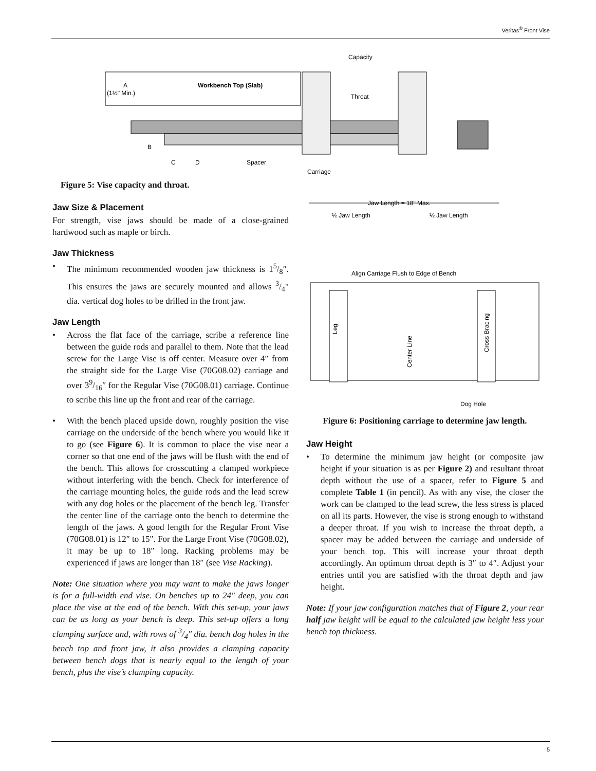Veritas<sup>®</sup> Front Vise
A
(1½" Min.)
Workbench Top (Slab)
Capacity
Throat
B
C
D
Spacer
Carriage
Figure 5: Vise capacity and throat.
Jaw Size & Placement
For strength, vise jaws should be made of a close-grained hardwood such as maple or birch.
Jaw Thickness
• The minimum recommended wooden jaw thickness is 15/8″. This ensures the jaws are securely mounted and allows 3/4″ dia. vertical dog holes to be drilled in the front jaw.
Jaw Length
• Across the flat face of the carriage, scribe a reference line between the guide rods and parallel to them. Note that the lead screw for the Large Vise is off center. Measure over 4″ from the straight side for the Large Vise (70G08.02) carriage and over 39/16″ for the Regular Vise (70G08.01) carriage. Continue to scribe this line up the front and rear of the carriage.
• With the bench placed upside down, roughly position the vise carriage on the underside of the bench where you would like it to go (see Figure 6). It is common to place the vise near a corner so that one end of the jaws will be flush with the end of the bench. This allows for crosscutting a clamped workpiece without interfering with the bench. Check for interference of the carriage mounting holes, the guide rods and the lead screw with any dog holes or the placement of the bench leg. Transfer the center line of the carriage onto the bench to determine the length of the jaws. A good length for the Regular Front Vise (70G08.01) is 12″ to 15″. For the Large Front Vise (70G08.02), it may be up to 18″ long. Racking problems may be experienced if jaws are longer than 18″ (see Vise Racking).
Note: One situation where you may want to make the jaws longer is for a full-width end vise. On benches up to 24" deep, you can place the vise at the end of the bench. With this set-up, your jaws can be as long as your bench is deep. This set-up offers a long clamping surface and, with rows of 3/4" dia. bench dog holes in the bench top and front jaw, it also provides a clamping capacity between bench dogs that is nearly equal to the length of your bench, plus the vise’s clamping capacity.
Jaw Length = 18" Max.
½ Jaw Length
½ Jaw Length
Align Carriage Flush to Edge of Bench
Leg
Cross Bracing
Center Line
Dog Hole
Figure 6: Positioning carriage to determine jaw length.
Jaw Height
• To determine the minimum jaw height (or composite jaw height if your situation is as per Figure 2) and resultant throat depth without the use of a spacer, refer to Figure 5 and complete Table 1 (in pencil). As with any vise, the closer the work can be clamped to the lead screw, the less stress is placed on all its parts. However, the vise is strong enough to withstand a deeper throat. If you wish to increase the throat depth, a spacer may be added between the carriage and underside of your bench top. This will increase your throat depth accordingly. An optimum throat depth is 3″ to 4″. Adjust your entries until you are satisfied with the throat depth and jaw height.
Note: If your jaw configuration matches that of Figure 2, your rear half jaw height will be equal to the calculated jaw height less your bench top thickness.
5